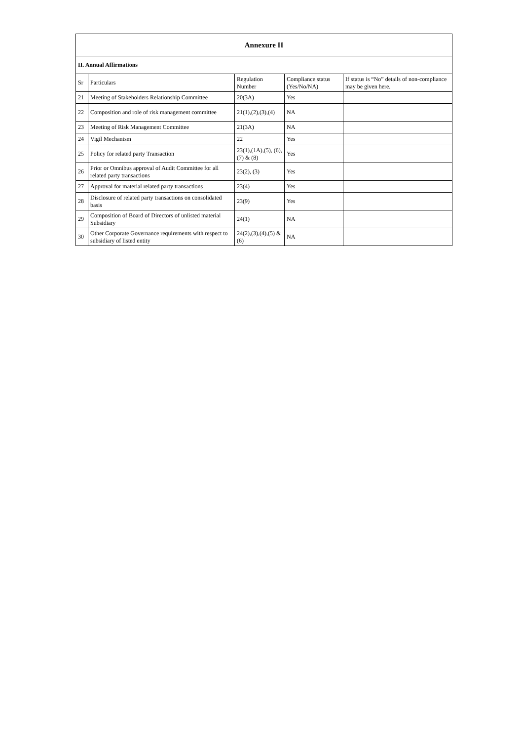| Annexure II | | | | |
| --- | --- | --- | --- | --- |
| II. Annual Affirmations | | | | |
| Sr | Particulars | Regulation Number | Compliance status (Yes/No/NA) | If status is “No” details of non-compliance may be given here. |
| 21 | Meeting of Stakeholders Relationship Committee | 20(3A) | Yes | |
| 22 | Composition and role of risk management committee | 21(1),(2),(3),(4) | NA | |
| 23 | Meeting of Risk Management Committee | 21(3A) | NA | |
| 24 | Vigil Mechanism | 22 | Yes | |
| 25 | Policy for related party Transaction | 23(1),(1A),(5), (6),(7) & (8) | Yes | |
| 26 | Prior or Omnibus approval of Audit Committee for all related party transactions | 23(2), (3) | Yes | |
| 27 | Approval for material related party transactions | 23(4) | Yes | |
| 28 | Disclosure of related party transactions on consolidated basis | 23(9) | Yes | |
| 29 | Composition of Board of Directors of unlisted material Subsidiary | 24(1) | NA | |
| 30 | Other Corporate Governance requirements with respect to subsidiary of listed entity | 24(2),(3),(4),(5) & (6) | NA | |